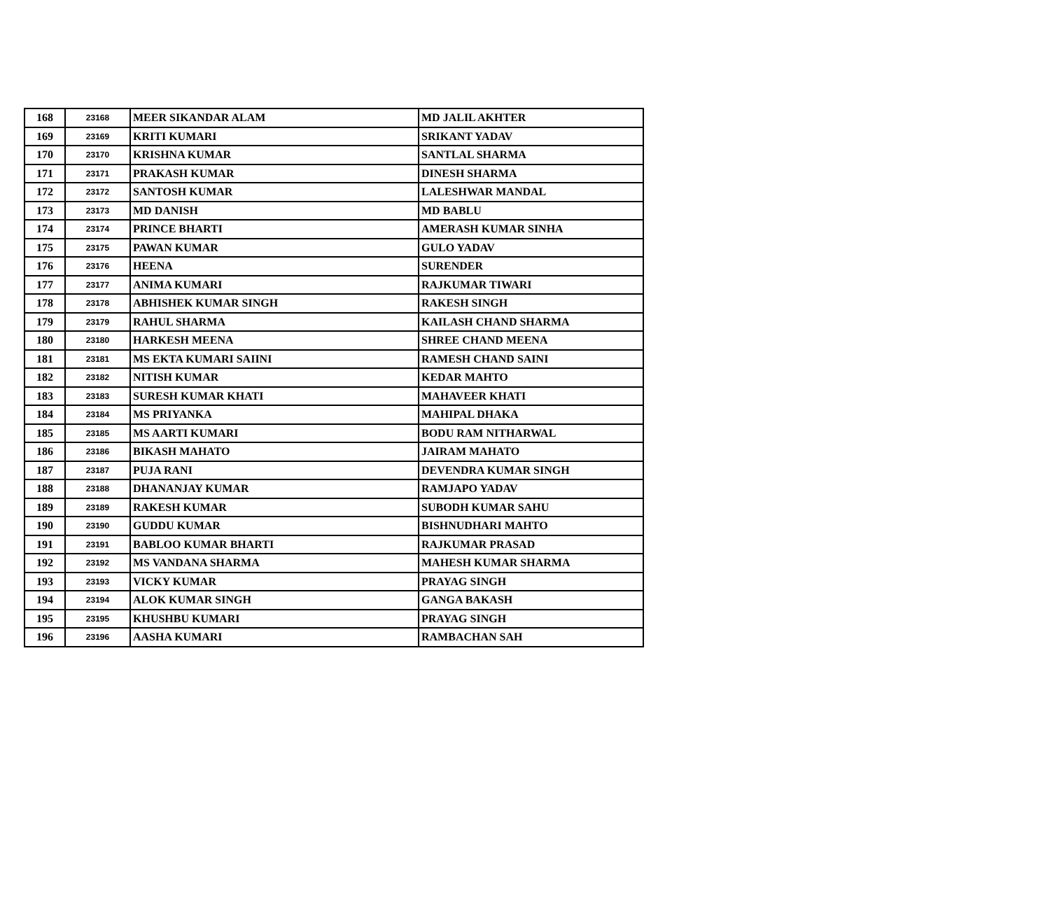| 168 | 23168 | MEER SIKANDAR ALAM | MD JALIL AKHTER |
| 169 | 23169 | KRITI KUMARI | SRIKANT YADAV |
| 170 | 23170 | KRISHNA KUMAR | SANTLAL SHARMA |
| 171 | 23171 | PRAKASH KUMAR | DINESH SHARMA |
| 172 | 23172 | SANTOSH KUMAR | LALESHWAR MANDAL |
| 173 | 23173 | MD DANISH | MD BABLU |
| 174 | 23174 | PRINCE BHARTI | AMERASH KUMAR SINHA |
| 175 | 23175 | PAWAN KUMAR | GULO YADAV |
| 176 | 23176 | HEENA | SURENDER |
| 177 | 23177 | ANIMA KUMARI | RAJKUMAR TIWARI |
| 178 | 23178 | ABHISHEK KUMAR SINGH | RAKESH SINGH |
| 179 | 23179 | RAHUL SHARMA | KAILASH CHAND SHARMA |
| 180 | 23180 | HARKESH MEENA | SHREE CHAND MEENA |
| 181 | 23181 | MS EKTA KUMARI SAIINI | RAMESH CHAND SAINI |
| 182 | 23182 | NITISH KUMAR | KEDAR MAHTO |
| 183 | 23183 | SURESH KUMAR KHATI | MAHAVEER KHATI |
| 184 | 23184 | MS PRIYANKA | MAHIPAL DHAKA |
| 185 | 23185 | MS AARTI KUMARI | BODU RAM NITHARWAL |
| 186 | 23186 | BIKASH MAHATO | JAIRAM MAHATO |
| 187 | 23187 | PUJA RANI | DEVENDRA KUMAR SINGH |
| 188 | 23188 | DHANANJAY KUMAR | RAMJAPO YADAV |
| 189 | 23189 | RAKESH KUMAR | SUBODH KUMAR SAHU |
| 190 | 23190 | GUDDU KUMAR | BISHNUDHARI MAHTO |
| 191 | 23191 | BABLOO KUMAR BHARTI | RAJKUMAR PRASAD |
| 192 | 23192 | MS VANDANA SHARMA | MAHESH KUMAR SHARMA |
| 193 | 23193 | VICKY KUMAR | PRAYAG SINGH |
| 194 | 23194 | ALOK KUMAR SINGH | GANGA BAKASH |
| 195 | 23195 | KHUSHBU KUMARI | PRAYAG SINGH |
| 196 | 23196 | AASHA KUMARI | RAMBACHAN SAH |